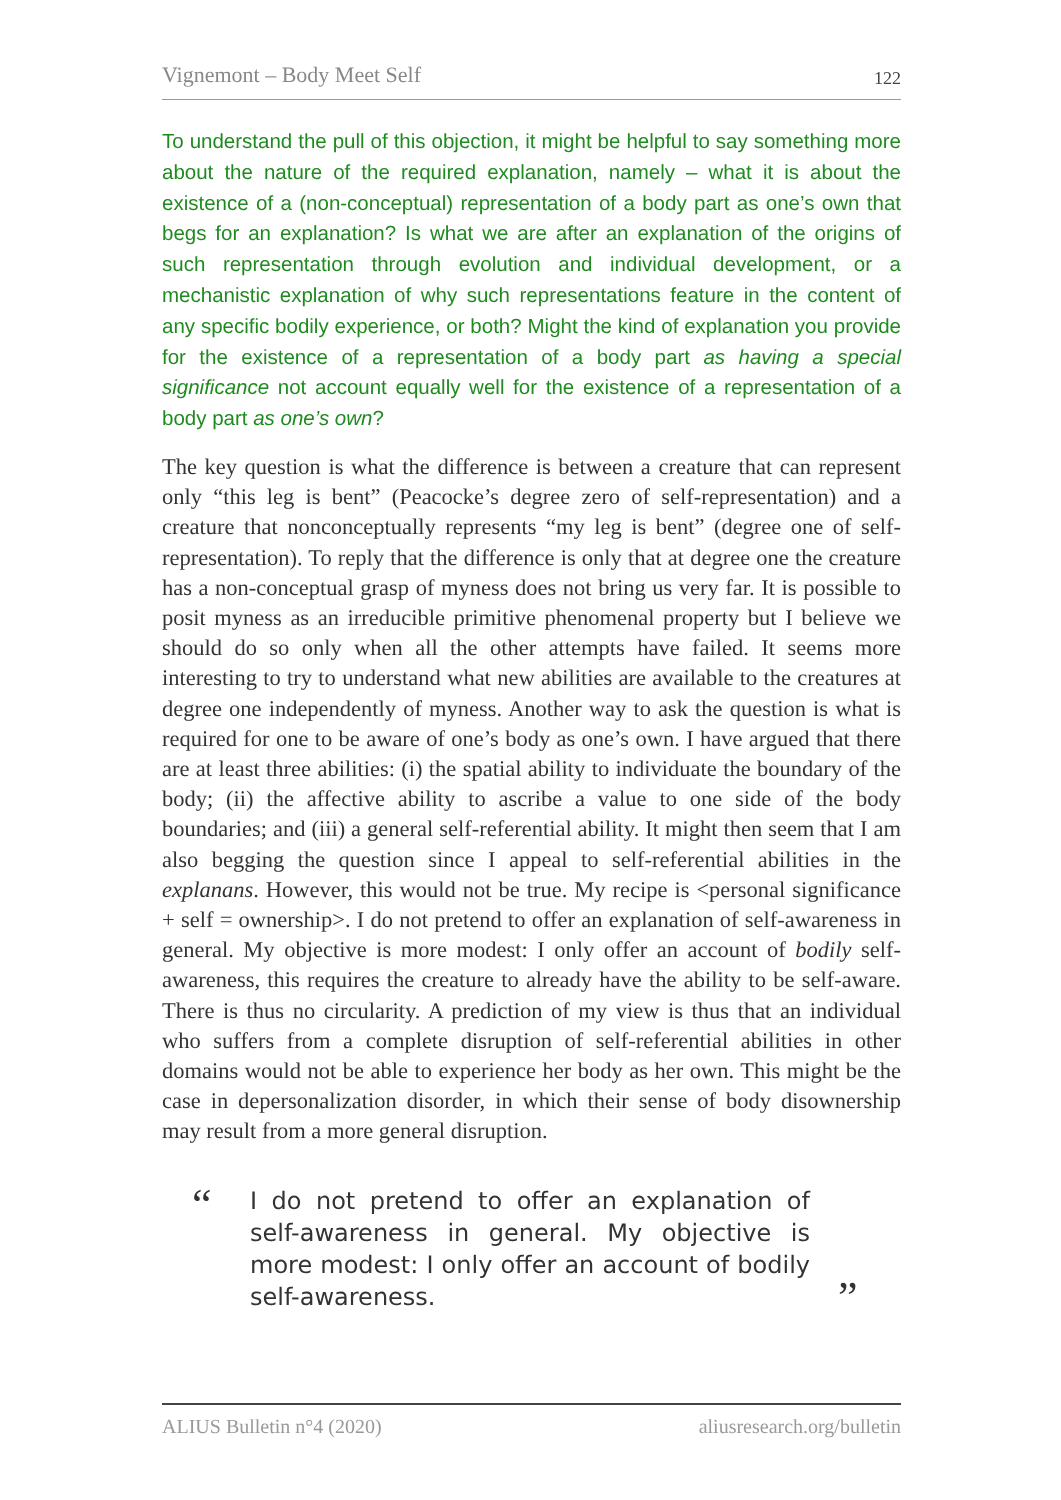Vignemont – Body Meet Self 122
To understand the pull of this objection, it might be helpful to say something more about the nature of the required explanation, namely – what it is about the existence of a (non-conceptual) representation of a body part as one’s own that begs for an explanation? Is what we are after an explanation of the origins of such representation through evolution and individual development, or a mechanistic explanation of why such representations feature in the content of any specific bodily experience, or both? Might the kind of explanation you provide for the existence of a representation of a body part as having a special significance not account equally well for the existence of a representation of a body part as one’s own?
The key question is what the difference is between a creature that can represent only “this leg is bent” (Peacocke’s degree zero of self-representation) and a creature that nonconceptually represents “my leg is bent” (degree one of self-representation). To reply that the difference is only that at degree one the creature has a non-conceptual grasp of myness does not bring us very far. It is possible to posit myness as an irreducible primitive phenomenal property but I believe we should do so only when all the other attempts have failed. It seems more interesting to try to understand what new abilities are available to the creatures at degree one independently of myness. Another way to ask the question is what is required for one to be aware of one’s body as one’s own. I have argued that there are at least three abilities: (i) the spatial ability to individuate the boundary of the body; (ii) the affective ability to ascribe a value to one side of the body boundaries; and (iii) a general self-referential ability. It might then seem that I am also begging the question since I appeal to self-referential abilities in the explanans. However, this would not be true. My recipe is <personal significance + self = ownership>. I do not pretend to offer an explanation of self-awareness in general. My objective is more modest: I only offer an account of bodily self-awareness, this requires the creature to already have the ability to be self-aware. There is thus no circularity. A prediction of my view is thus that an individual who suffers from a complete disruption of self-referential abilities in other domains would not be able to experience her body as her own. This might be the case in depersonalization disorder, in which their sense of body disownership may result from a more general disruption.
“I do not pretend to offer an explanation of self-awareness in general. My objective is more modest: I only offer an account of bodily self-awareness.”
ALIUS Bulletin n°4 (2020) aliusresearch.org/bulletin